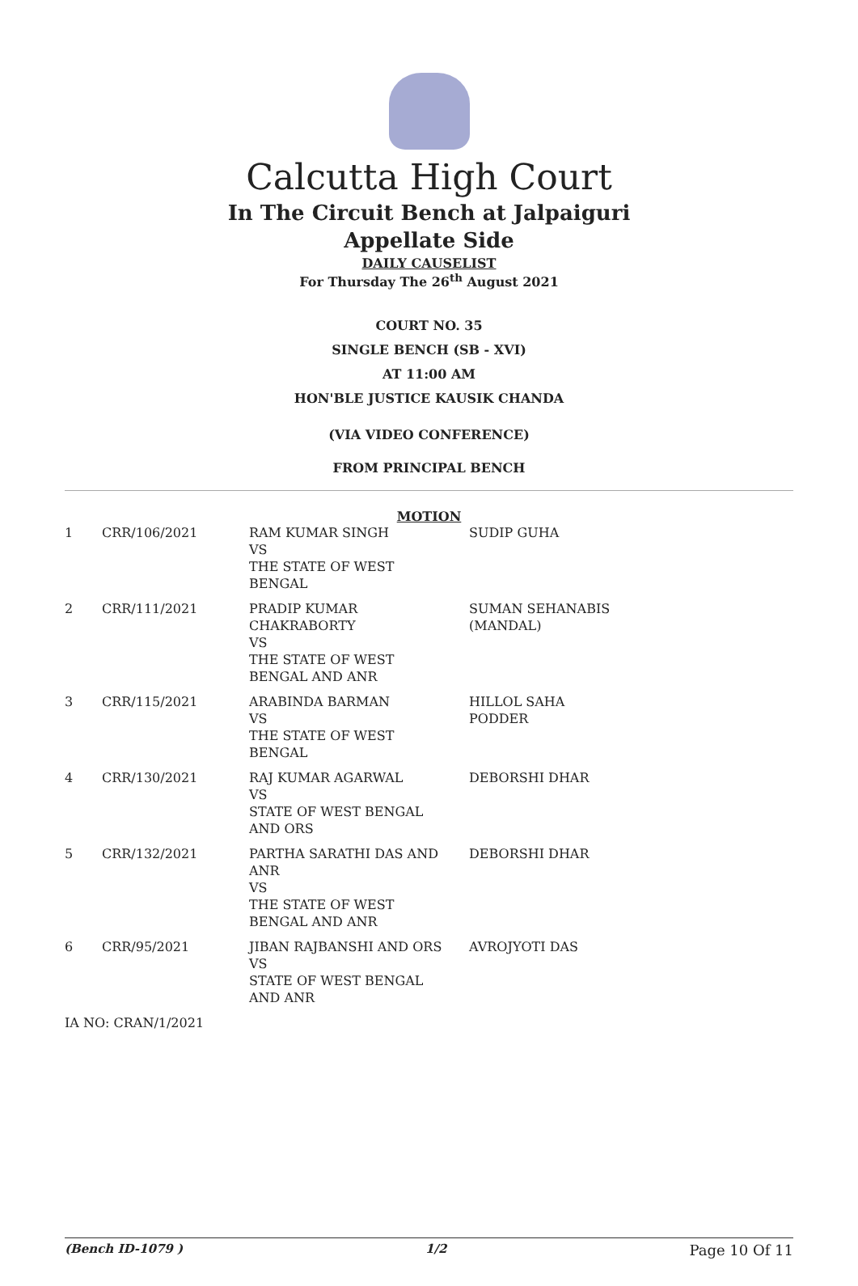Calcutta High Court
In The Circuit Bench at Jalpaiguri
Appellate Side
DAILY CAUSELIST
For Thursday The 26<sup>th</sup> August 2021
COURT NO. 35
SINGLE BENCH (SB - XVI)
AT 11:00 AM
HON'BLE JUSTICE KAUSIK CHANDA
(VIA VIDEO CONFERENCE)
FROM PRINCIPAL BENCH
MOTION
| 1 | CRR/106/2021 | RAM KUMAR SINGH VS THE STATE OF WEST BENGAL | SUDIP GUHA |
| 2 | CRR/111/2021 | PRADIP KUMAR CHAKRABORTY VS THE STATE OF WEST BENGAL AND ANR | SUMAN SEHANABIS (MANDAL) |
| 3 | CRR/115/2021 | ARABINDA BARMAN VS THE STATE OF WEST BENGAL | HILLOL SAHA PODDER |
| 4 | CRR/130/2021 | RAJ KUMAR AGARWAL VS STATE OF WEST BENGAL AND ORS | DEBORSHI DHAR |
| 5 | CRR/132/2021 | PARTHA SARATHI DAS AND ANR VS THE STATE OF WEST BENGAL AND ANR | DEBORSHI DHAR |
| 6 | CRR/95/2021 | JIBAN RAJBANSHI AND ORS VS STATE OF WEST BENGAL AND ANR | AVROJYOTI DAS |
| IA NO: CRAN/1/2021 | | | |
(Bench ID-1079 ) 1/2 Page 10 Of 11